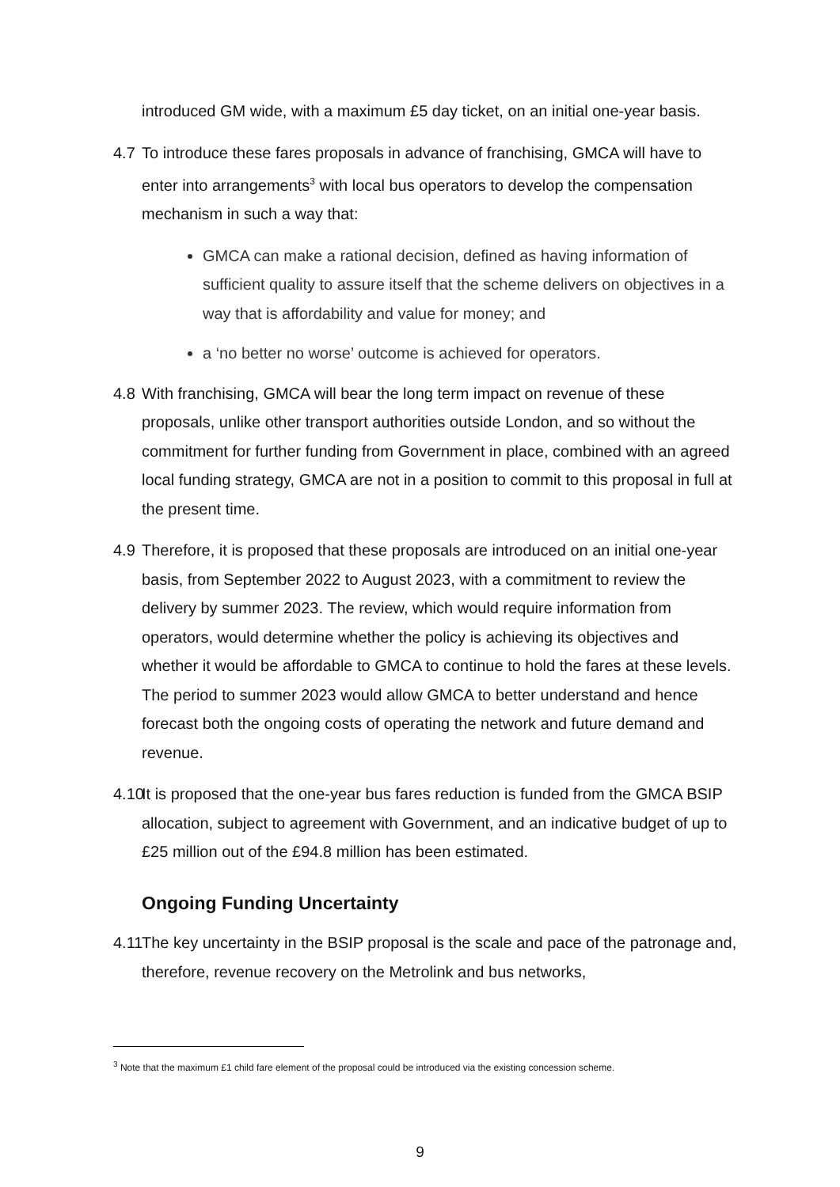introduced GM wide, with a maximum £5 day ticket, on an initial one-year basis.
4.7 To introduce these fares proposals in advance of franchising, GMCA will have to enter into arrangements<sup>3</sup> with local bus operators to develop the compensation mechanism in such a way that:
GMCA can make a rational decision, defined as having information of sufficient quality to assure itself that the scheme delivers on objectives in a way that is affordability and value for money; and
a ‘no better no worse’ outcome is achieved for operators.
4.8 With franchising, GMCA will bear the long term impact on revenue of these proposals, unlike other transport authorities outside London, and so without the commitment for further funding from Government in place, combined with an agreed local funding strategy, GMCA are not in a position to commit to this proposal in full at the present time.
4.9 Therefore, it is proposed that these proposals are introduced on an initial one-year basis, from September 2022 to August 2023, with a commitment to review the delivery by summer 2023. The review, which would require information from operators, would determine whether the policy is achieving its objectives and whether it would be affordable to GMCA to continue to hold the fares at these levels. The period to summer 2023 would allow GMCA to better understand and hence forecast both the ongoing costs of operating the network and future demand and revenue.
4.10
It is proposed that the one-year bus fares reduction is funded from the GMCA BSIP allocation, subject to agreement with Government, and an indicative budget of up to £25 million out of the £94.8 million has been estimated.
Ongoing Funding Uncertainty
4.11
The key uncertainty in the BSIP proposal is the scale and pace of the patronage and, therefore, revenue recovery on the Metrolink and bus networks,
<sup>3</sup> Note that the maximum £1 child fare element of the proposal could be introduced via the existing concession scheme.
9